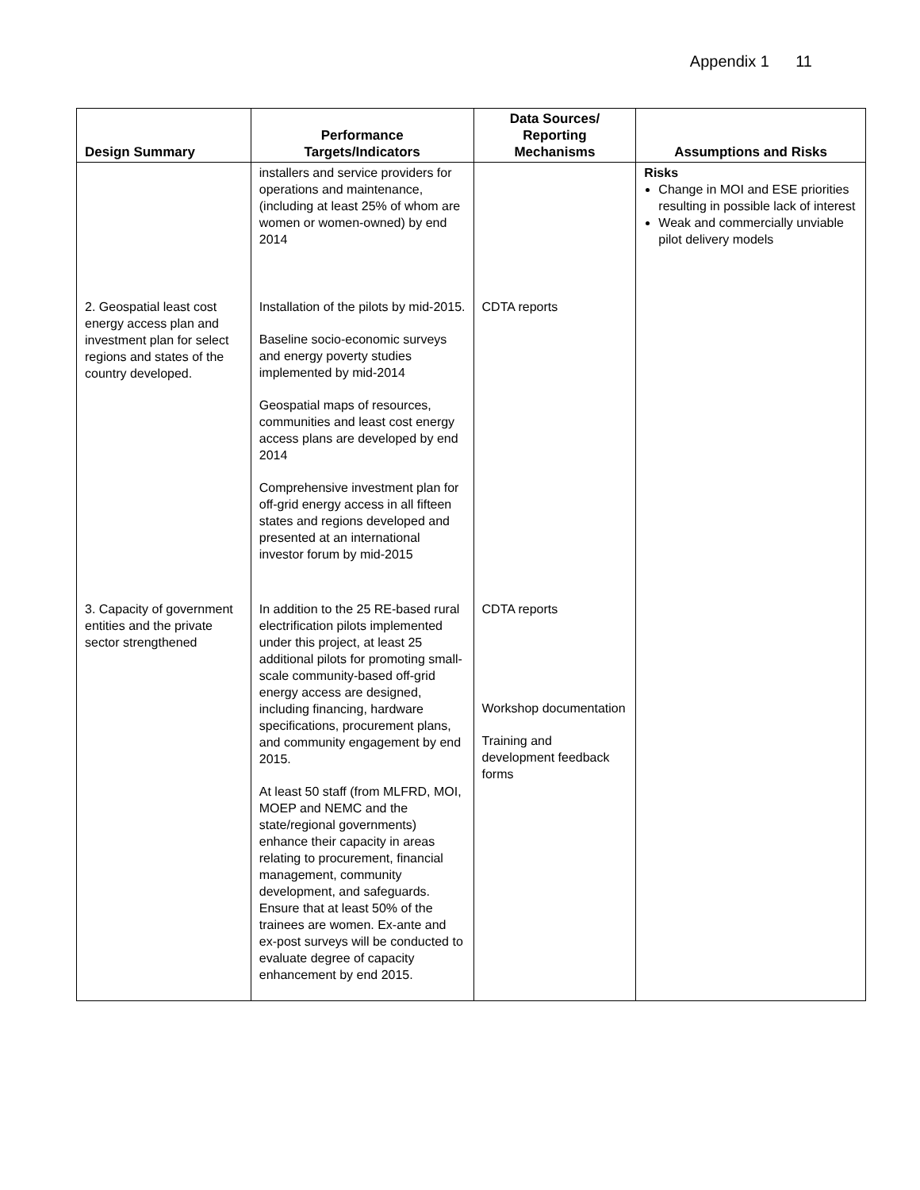Appendix 1 11
| Design Summary | Performance Targets/Indicators | Data Sources/ Reporting Mechanisms | Assumptions and Risks |
| --- | --- | --- | --- |
| | installers and service providers for operations and maintenance, (including at least 25% of whom are women or women-owned) by end 2014 | | Risks Change in MOI and ESE priorities resulting in possible lack of interest Weak and commercially unviable pilot delivery models |
| 2. Geospatial least cost energy access plan and investment plan for select regions and states of the country developed. | Installation of the pilots by mid-2015. Baseline socio-economic surveys and energy poverty studies implemented by mid-2014 Geospatial maps of resources, communities and least cost energy access plans are developed by end 2014 Comprehensive investment plan for off-grid energy access in all fifteen states and regions developed and presented at an international investor forum by mid-2015 | CDTA reports | |
| 3. Capacity of government entities and the private sector strengthened | In addition to the 25 RE-based rural electrification pilots implemented under this project, at least 25 additional pilots for promoting small-scale community-based off-grid energy access are designed, including financing, hardware specifications, procurement plans, and community engagement by end 2015. At least 50 staff (from MLFRD, MOI, MOEP and NEMC and the state/regional governments) enhance their capacity in areas relating to procurement, financial management, community development, and safeguards. Ensure that at least 50% of the trainees are women. Ex-ante and ex-post surveys will be conducted to evaluate degree of capacity enhancement by end 2015. | CDTA reports Workshop documentation Training and development feedback forms | |